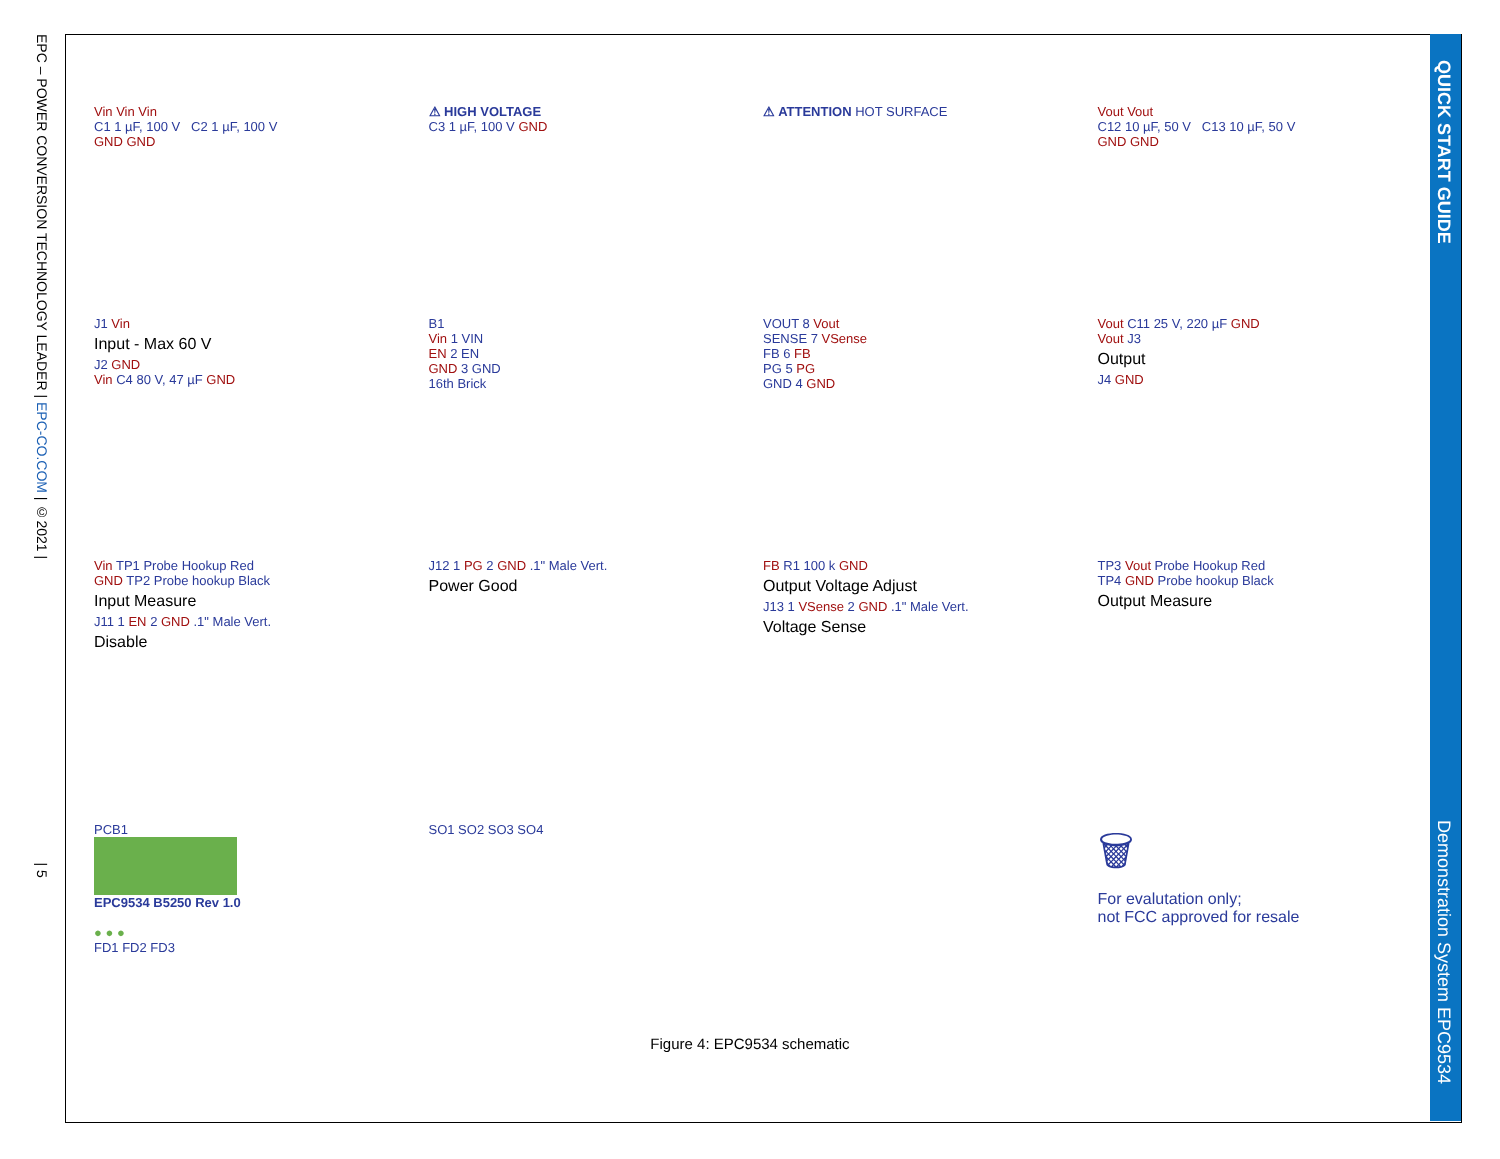EPC – POWER CONVERSION TECHNOLOGY LEADER | EPC-CO.COM | ©2021 | | 5
QUICK START GUIDE
Demonstration System EPC9534
Vin Vin Vin
C1 1 µF, 100 V C2 1 µF, 100 V
GND GND
⚠ HIGH VOLTAGE
C3 1 µF, 100 V GND
⚠ ATTENTION HOT SURFACE
Vout Vout
C12 10 µF, 50 V C13 10 µF, 50 V
GND GND
J1 Vin
Input - Max 60 V
J2 GND
Vin C4 80 V, 47 µF GND
B1
Vin 1 VIN
EN 2 EN
GND 3 GND
16th Brick
VOUT 8 Vout
SENSE 7 VSense
FB 6 FB
PG 5 PG
GND 4 GND
Vout C11 25 V, 220 µF GND
Vout J3
Output
J4 GND
Vin TP1 Probe Hookup Red
GND TP2 Probe hookup Black
Input Measure
J11 1 EN 2 GND .1" Male Vert.
Disable
J12 1 PG 2 GND .1" Male Vert.
Power Good
FB R1 100 k GND
Output Voltage Adjust
J13 1 VSense 2 GND .1" Male Vert.
Voltage Sense
TP3 Vout Probe Hookup Red
TP4 GND Probe hookup Black
Output Measure
PCB1
EPC9534 B5250 Rev 1.0
● ● ●
FD1 FD2 FD3
SO1 SO2 SO3 SO4
🗑
For evalutation only;
not FCC approved for resale
Figure 4: EPC9534 schematic